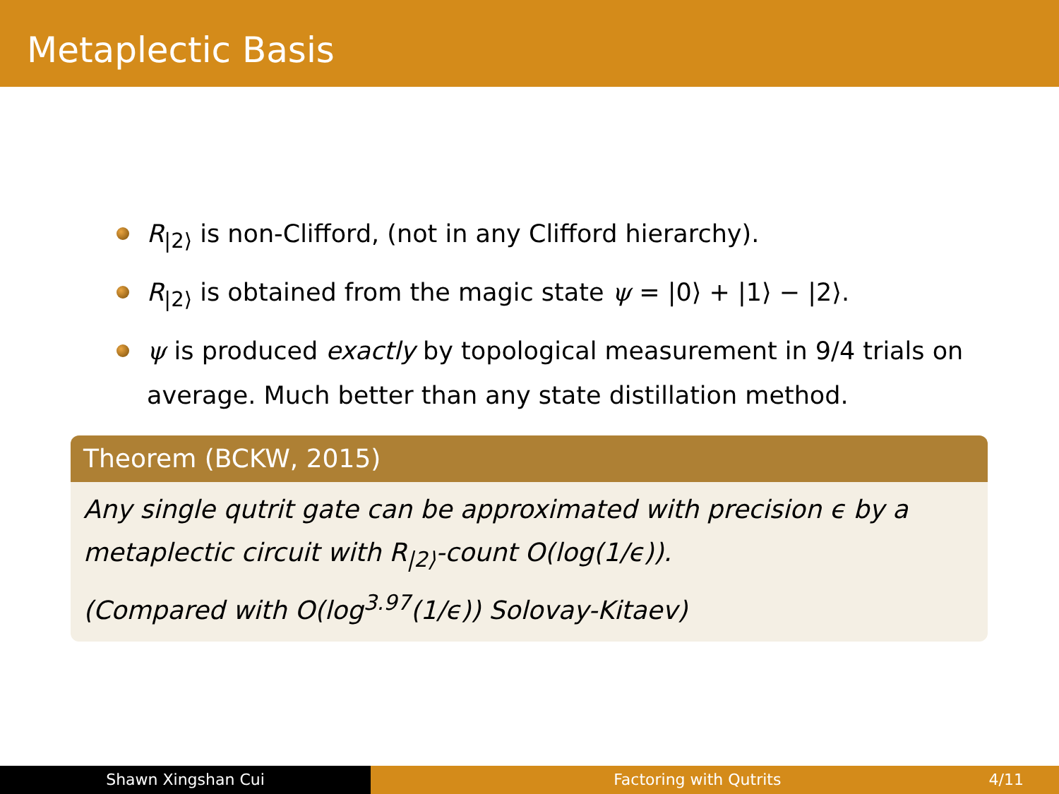Metaplectic Basis
R<sub>|2⟩</sub> is non-Clifford, (not in any Clifford hierarchy).
R<sub>|2⟩</sub> is obtained from the magic state ψ = |0⟩ + |1⟩ − |2⟩.
ψ is produced exactly by topological measurement in 9/4 trials on average. Much better than any state distillation method.
Theorem (BCKW, 2015)
Any single qutrit gate can be approximated with precision ϵ by a
metaplectic circuit with R<sub>|2⟩</sub>-count O(log(1/ϵ)).
(Compared with O(log<sup>3.97</sup>(1/ϵ)) Solovay-Kitaev)
Shawn Xingshan Cui Factoring with Qutrits 4/11